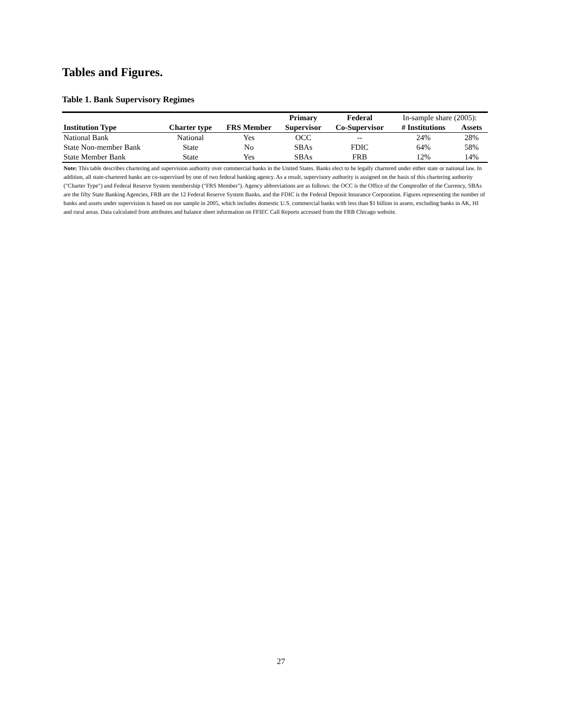Tables and Figures.
Table 1. Bank Supervisory Regimes
| | | | Primary | Federal | In-sample share (2005): | |
| --- | --- | --- | --- | --- | --- | --- |
| Institution Type | Charter type | FRS Member | Supervisor | Co-Supervisor | # Institutions | Assets |
| National Bank | National | Yes | OCC | -- | 24% | 28% |
| State Non-member Bank | State | No | SBAs | FDIC | 64% | 58% |
| State Member Bank | State | Yes | SBAs | FRB | 12% | 14% |
Note: This table describes chartering and supervision authority over commercial banks in the United States. Banks elect to be legally chartered under either state or national law. In addition, all state-chartered banks are co-supervised by one of two federal banking agency. As a result, supervisory authority is assigned on the basis of this chartering authority ("Charter Type") and Federal Reserve System membership ("FRS Member"). Agency abbreviations are as follows: the OCC is the Office of the Comptroller of the Currency, SBAs are the fifty State Banking Agencies, FRB are the 12 Federal Reserve System Banks, and the FDIC is the Federal Deposit Insurance Corporation. Figures representing the number of banks and assets under supervision is based on our sample in 2005, which includes domestic U.S. commercial banks with less than $1 billion in assets, excluding banks in AK, HI and rural areas. Data calculated from attributes and balance sheet information on FFIEC Call Reports accessed from the FRB Chicago website.
27